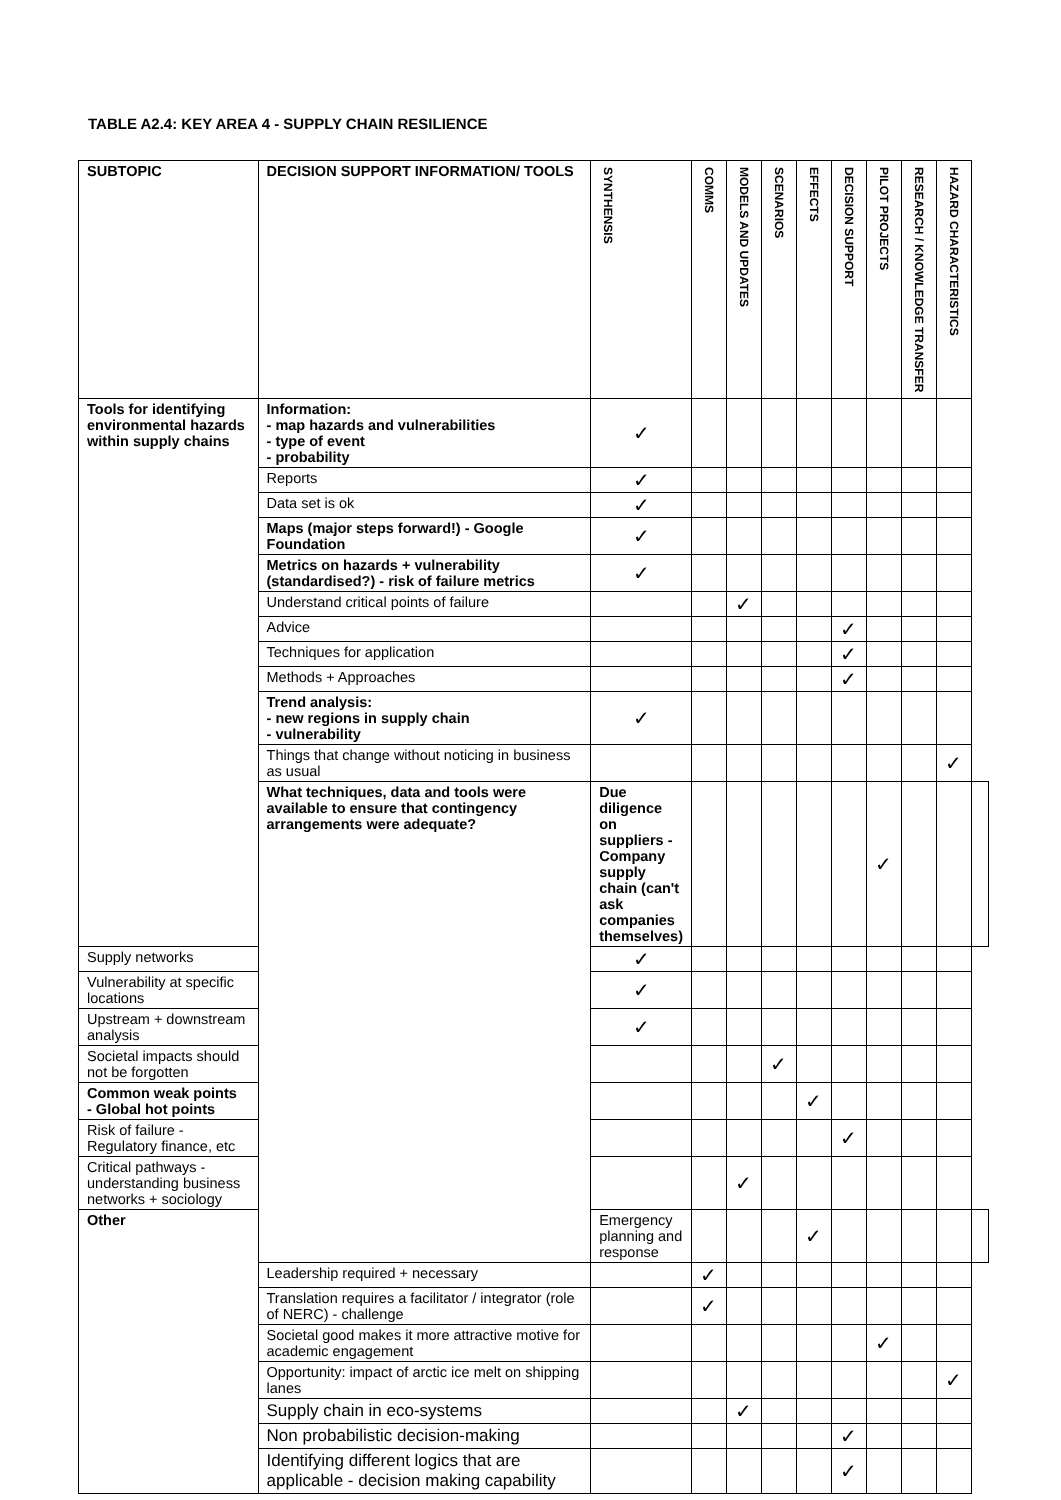TABLE A2.4: KEY AREA 4 - SUPPLY CHAIN RESILIENCE
| SUBTOPIC | DECISION SUPPORT INFORMATION/ TOOLS | SYNTHENSIS | COMMS | MODELS AND UPDATES | SCENARIOS | EFFECTS | DECISION SUPPORT | PILOT PROJECTS | RESEARCH / KNOWLEDGE TRANSFER | HAZARD CHARACTERISTICS | |
| --- | --- | --- | --- | --- | --- | --- | --- | --- | --- | --- | --- |
| Tools for identifying environmental hazards within supply chains | Information: - map hazards and vulnerabilities - type of event - probability | ✓ | | | | | | | | | |
| | Reports | ✓ | | | | | | | | | |
| | Data set is ok | ✓ | | | | | | | | | |
| | Maps (major steps forward!) - Google Foundation | ✓ | | | | | | | | | |
| | Metrics on hazards + vulnerability (standardised?) - risk of failure metrics | ✓ | | | | | | | | | |
| | Understand critical points of failure | | | ✓ | | | | | | | |
| | Advice | | | | | | ✓ | | | | |
| | Techniques for application | | | | | | ✓ | | | | |
| | Methods + Approaches | | | | | | ✓ | | | | |
| | Trend analysis: - new regions in supply chain - vulnerability | ✓ | | | | | | | | | |
| | Things that change without noticing in business as usual | | | | | | | | | ✓ | |
| | What techniques, data and tools were available to ensure that contingency arrangements were adequate? | Due diligence on suppliers - Company supply chain (can't ask companies themselves) | | | | | | ✓ | | | |
| Supply networks | | ✓ | | | | | | | | | |
| Vulnerability at specific locations | | ✓ | | | | | | | | | |
| Upstream + downstream analysis | | ✓ | | | | | | | | | |
| Societal impacts should not be forgotten | | | | | ✓ | | | | | | |
| Common weak points - Global hot points | | | | | | ✓ | | | | | |
| Risk of failure - Regulatory finance, etc | | | | | | | ✓ | | | | |
| Critical pathways - understanding business networks + sociology | | | | ✓ | | | | | | | |
| Other | | Emergency planning and response | | | | ✓ | | | | | |
| | Leadership required + necessary | | ✓ | | | | | | | | |
| | Translation requires a facilitator / integrator (role of NERC) - challenge | | ✓ | | | | | | | | |
| | Societal good makes it more attractive motive for academic engagement | | | | | | | ✓ | | | |
| | Opportunity: impact of arctic ice melt on shipping lanes | | | | | | | | | ✓ | |
| | Supply chain in eco-systems | | | ✓ | | | | | | | |
| | Non probabilistic decision-making | | | | | | ✓ | | | | |
| | Identifying different logics that are applicable - decision making capability | | | | | | ✓ | | | | |